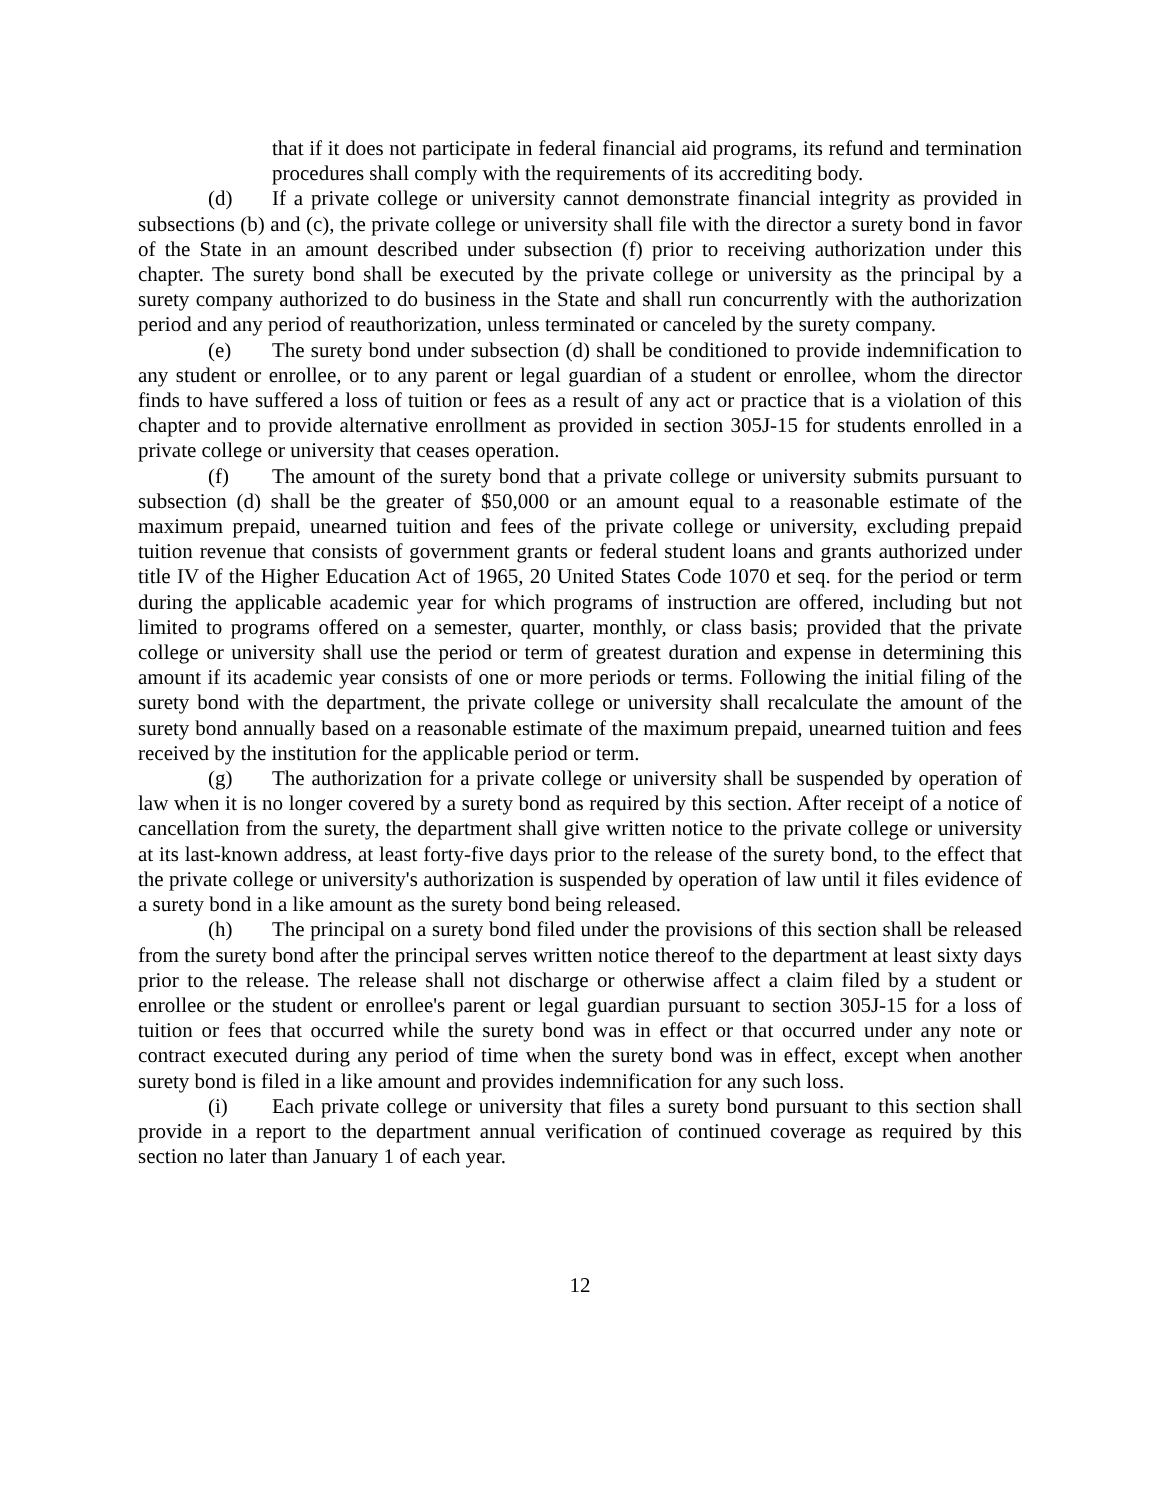that if it does not participate in federal financial aid programs, its refund and termination procedures shall comply with the requirements of its accrediting body.
(d) If a private college or university cannot demonstrate financial integrity as provided in subsections (b) and (c), the private college or university shall file with the director a surety bond in favor of the State in an amount described under subsection (f) prior to receiving authorization under this chapter. The surety bond shall be executed by the private college or university as the principal by a surety company authorized to do business in the State and shall run concurrently with the authorization period and any period of reauthorization, unless terminated or canceled by the surety company.
(e) The surety bond under subsection (d) shall be conditioned to provide indemnification to any student or enrollee, or to any parent or legal guardian of a student or enrollee, whom the director finds to have suffered a loss of tuition or fees as a result of any act or practice that is a violation of this chapter and to provide alternative enrollment as provided in section 305J-15 for students enrolled in a private college or university that ceases operation.
(f) The amount of the surety bond that a private college or university submits pursuant to subsection (d) shall be the greater of $50,000 or an amount equal to a reasonable estimate of the maximum prepaid, unearned tuition and fees of the private college or university, excluding prepaid tuition revenue that consists of government grants or federal student loans and grants authorized under title IV of the Higher Education Act of 1965, 20 United States Code 1070 et seq. for the period or term during the applicable academic year for which programs of instruction are offered, including but not limited to programs offered on a semester, quarter, monthly, or class basis; provided that the private college or university shall use the period or term of greatest duration and expense in determining this amount if its academic year consists of one or more periods or terms. Following the initial filing of the surety bond with the department, the private college or university shall recalculate the amount of the surety bond annually based on a reasonable estimate of the maximum prepaid, unearned tuition and fees received by the institution for the applicable period or term.
(g) The authorization for a private college or university shall be suspended by operation of law when it is no longer covered by a surety bond as required by this section. After receipt of a notice of cancellation from the surety, the department shall give written notice to the private college or university at its last-known address, at least forty-five days prior to the release of the surety bond, to the effect that the private college or university's authorization is suspended by operation of law until it files evidence of a surety bond in a like amount as the surety bond being released.
(h) The principal on a surety bond filed under the provisions of this section shall be released from the surety bond after the principal serves written notice thereof to the department at least sixty days prior to the release. The release shall not discharge or otherwise affect a claim filed by a student or enrollee or the student or enrollee's parent or legal guardian pursuant to section 305J-15 for a loss of tuition or fees that occurred while the surety bond was in effect or that occurred under any note or contract executed during any period of time when the surety bond was in effect, except when another surety bond is filed in a like amount and provides indemnification for any such loss.
(i) Each private college or university that files a surety bond pursuant to this section shall provide in a report to the department annual verification of continued coverage as required by this section no later than January 1 of each year.
12